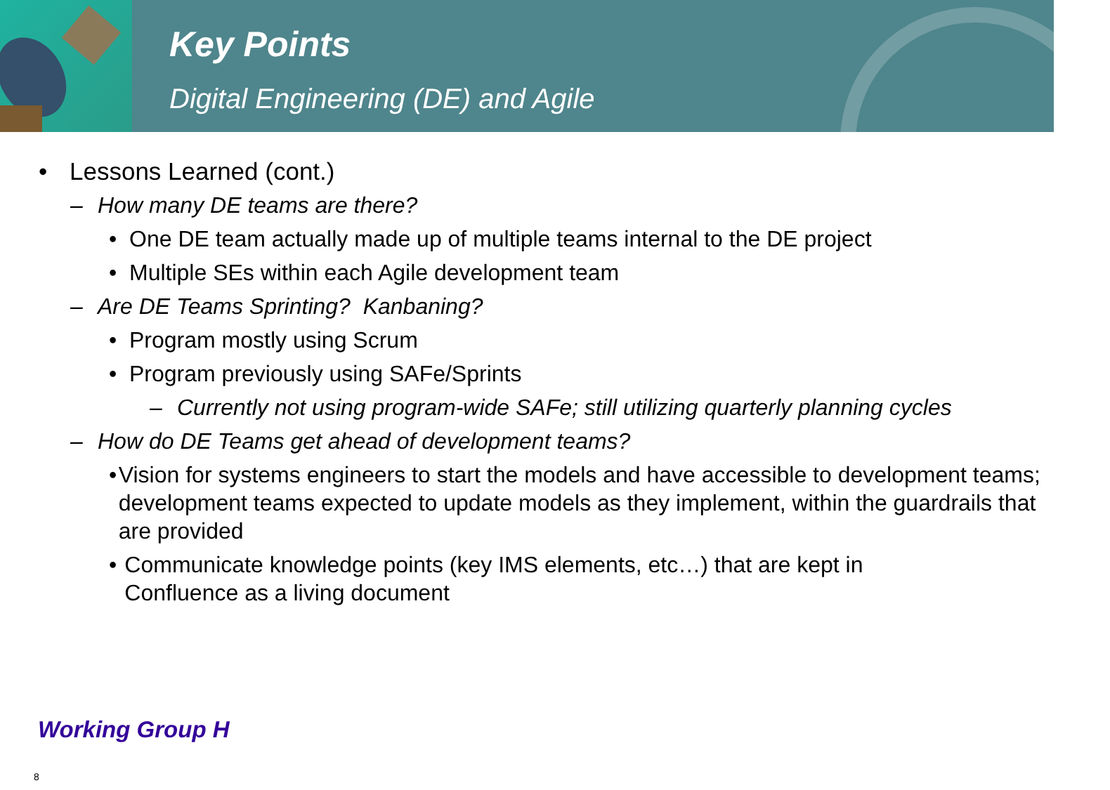Key Points
Digital Engineering (DE) and Agile
• Lessons Learned (cont.)
– How many DE teams are there?
• One DE team actually made up of multiple teams internal to the DE project
• Multiple SEs within each Agile development team
– Are DE Teams Sprinting? Kanbaning?
• Program mostly using Scrum
• Program previously using SAFe/Sprints
– Currently not using program-wide SAFe; still utilizing quarterly planning cycles
– How do DE Teams get ahead of development teams?
• Vision for systems engineers to start the models and have accessible to development teams; development teams expected to update models as they implement, within the guardrails that are provided
• Communicate knowledge points (key IMS elements, etc…) that are kept in Confluence as a living document
Working Group H
8